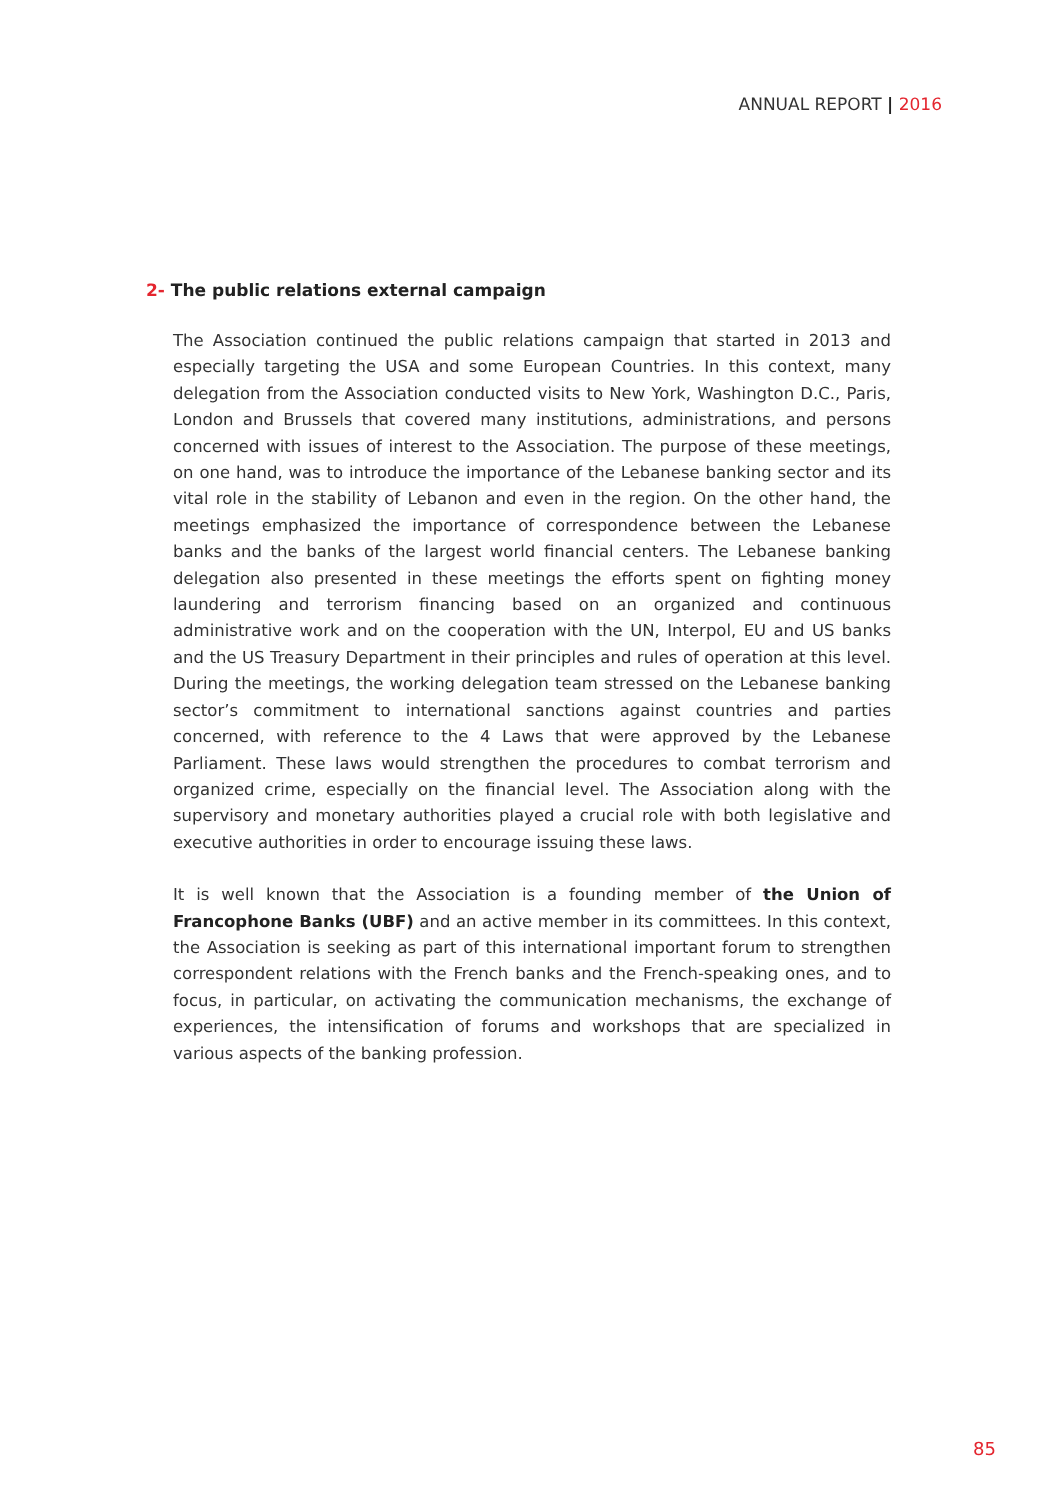ANNUAL REPORT | 2016
2- The public relations external campaign
The Association continued the public relations campaign that started in 2013 and especially targeting the USA and some European Countries. In this context, many delegation from the Association conducted visits to New York, Washington D.C., Paris, London and Brussels that covered many institutions, administrations, and persons concerned with issues of interest to the Association. The purpose of these meetings, on one hand, was to introduce the importance of the Lebanese banking sector and its vital role in the stability of Lebanon and even in the region. On the other hand, the meetings emphasized the importance of correspondence between the Lebanese banks and the banks of the largest world financial centers. The Lebanese banking delegation also presented in these meetings the efforts spent on fighting money laundering and terrorism financing based on an organized and continuous administrative work and on the cooperation with the UN, Interpol, EU and US banks and the US Treasury Department in their principles and rules of operation at this level. During the meetings, the working delegation team stressed on the Lebanese banking sector’s commitment to international sanctions against countries and parties concerned, with reference to the 4 Laws that were approved by the Lebanese Parliament. These laws would strengthen the procedures to combat terrorism and organized crime, especially on the financial level. The Association along with the supervisory and monetary authorities played a crucial role with both legislative and executive authorities in order to encourage issuing these laws.
It is well known that the Association is a founding member of the Union of Francophone Banks (UBF) and an active member in its committees. In this context, the Association is seeking as part of this international important forum to strengthen correspondent relations with the French banks and the French-speaking ones, and to focus, in particular, on activating the communication mechanisms, the exchange of experiences, the intensification of forums and workshops that are specialized in various aspects of the banking profession.
85